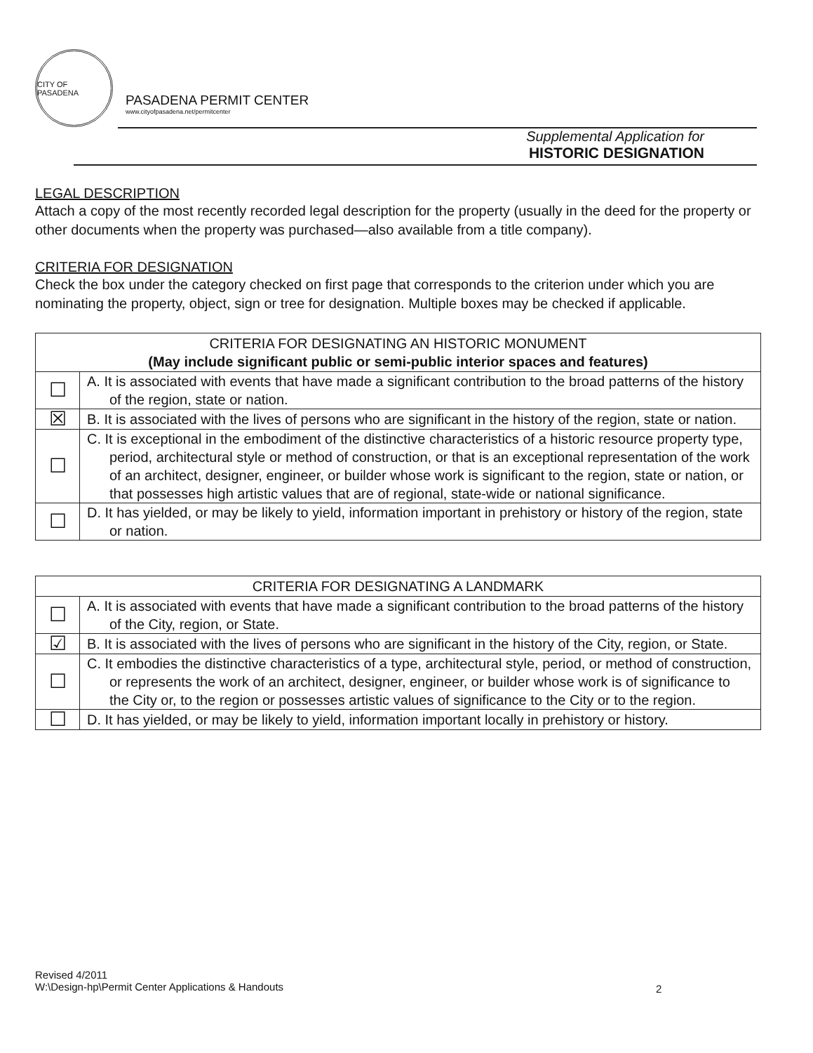CITY OF PASADENA
PASADENA PERMIT CENTER
www.cityofpasadena.net/permitcenter
Supplemental Application for
HISTORIC DESIGNATION
LEGAL DESCRIPTION
Attach a copy of the most recently recorded legal description for the property (usually in the deed for the property or other documents when the property was purchased—also available from a title company).
CRITERIA FOR DESIGNATION
Check the box under the category checked on first page that corresponds to the criterion under which you are nominating the property, object, sign or tree for designation. Multiple boxes may be checked if applicable.
| CRITERIA FOR DESIGNATING AN HISTORIC MONUMENT (May include significant public or semi-public interior spaces and features) | |
| --- | --- |
| ☐ | A. It is associated with events that have made a significant contribution to the broad patterns of the history of the region, state or nation. |
| ☒ | B. It is associated with the lives of persons who are significant in the history of the region, state or nation. |
| ☐ | C. It is exceptional in the embodiment of the distinctive characteristics of a historic resource property type, period, architectural style or method of construction, or that is an exceptional representation of the work of an architect, designer, engineer, or builder whose work is significant to the region, state or nation, or that possesses high artistic values that are of regional, state-wide or national significance. |
| ☐ | D. It has yielded, or may be likely to yield, information important in prehistory or history of the region, state or nation. |
| CRITERIA FOR DESIGNATING A LANDMARK | |
| --- | --- |
| ☐ | A. It is associated with events that have made a significant contribution to the broad patterns of the history of the City, region, or State. |
| ☑ | B. It is associated with the lives of persons who are significant in the history of the City, region, or State. |
| ☐ | C. It embodies the distinctive characteristics of a type, architectural style, period, or method of construction, or represents the work of an architect, designer, engineer, or builder whose work is of significance to the City or, to the region or possesses artistic values of significance to the City or to the region. |
| ☐ | D. It has yielded, or may be likely to yield, information important locally in prehistory or history. |
Revised 4/2011
W:\Design-hp\Permit Center Applications & Handouts
2